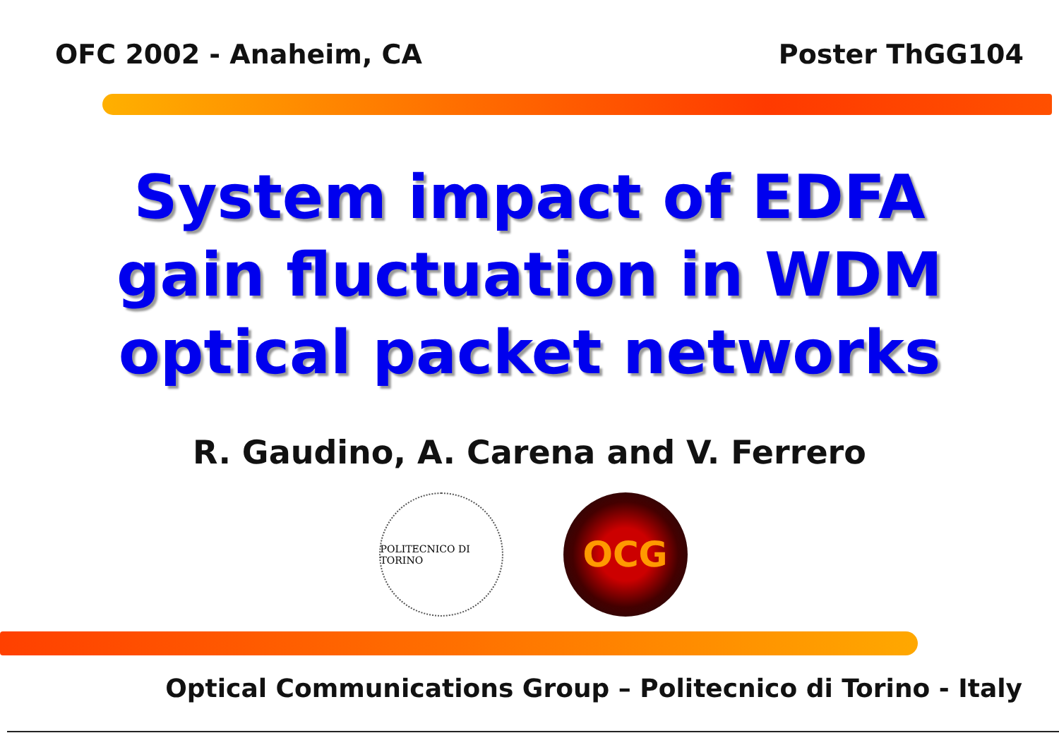OFC 2002 - Anaheim, CA Poster ThGG104
System impact of EDFA
gain fluctuation in WDM
optical packet networks
R. Gaudino, A. Carena and V. Ferrero
POLITECNICO DI TORINO
OCG
Optical Communications Group – Politecnico di Torino - Italy